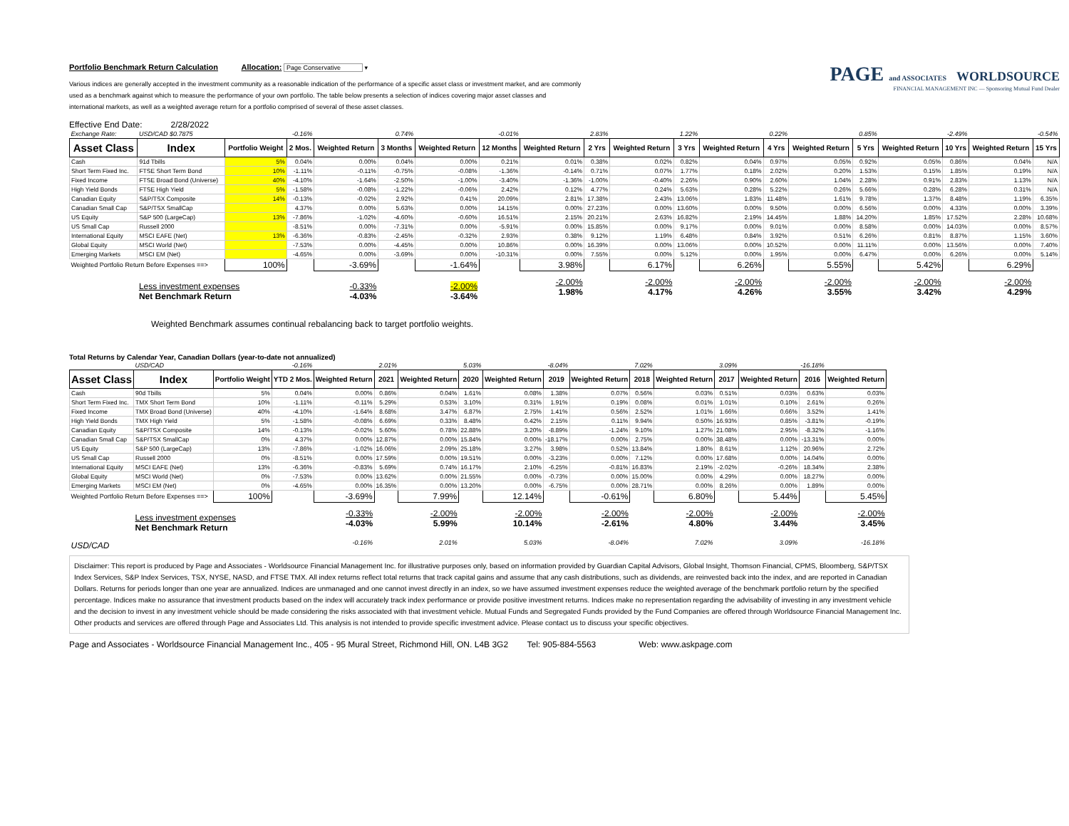Portfolio Benchmark Return Calculation Allocation: Page Conservative ▾
Various indices are generally accepted in the investment community as a reasonable indication of the performance of a specific asset class or investment market, and are commonly used as a benchmark against which to measure the performance of your own portfolio. The table below presents a selection of indices covering major asset classes and international markets, as well as a weighted average return for a portfolio comprised of several of these asset classes.
PAGE and ASSOCIATES WORLDSOURCE
FINANCIAL MANAGEMENT INC — Sponsoring Mutual Fund Dealer
Effective End Date: 2/28/2022
| Exchange Rate: | USD/CAD $0.7875 | | -0.16% | | 0.74% | | -0.01% | | 2.83% | | 1.22% | | 0.22% | | 0.85% | | -2.49% | | -0.54% |
| Asset Class | Index | Portfolio Weight | 2 Mos. | Weighted Return | 3 Months | Weighted Return | 12 Months | Weighted Return | 2 Yrs | Weighted Return | 3 Yrs | Weighted Return | 4 Yrs | Weighted Return | 5 Yrs | Weighted Return | 10 Yrs | Weighted Return | 15 Yrs |
| Cash | 91d Tbills | 5% | 0.04% | 0.00% | 0.04% | 0.00% | 0.21% | 0.01% | 0.38% | 0.02% | 0.82% | 0.04% | 0.97% | 0.05% | 0.92% | 0.05% | 0.86% | 0.04% | N/A |
| Short Term Fixed Inc. | FTSE Short Term Bond | 10% | -1.11% | -0.11% | -0.75% | -0.08% | -1.36% | -0.14% | 0.71% | 0.07% | 1.77% | 0.18% | 2.02% | 0.20% | 1.53% | 0.15% | 1.85% | 0.19% | N/A |
| Fixed Income | FTSE Broad Bond (Universe) | 40% | -4.10% | -1.64% | -2.50% | -1.00% | -3.40% | -1.36% | -1.00% | -0.40% | 2.26% | 0.90% | 2.60% | 1.04% | 2.28% | 0.91% | 2.83% | 1.13% | N/A |
| High Yield Bonds | FTSE High Yield | 5% | -1.58% | -0.08% | -1.22% | -0.06% | 2.42% | 0.12% | 4.77% | 0.24% | 5.63% | 0.28% | 5.22% | 0.26% | 5.66% | 0.28% | 6.28% | 0.31% | N/A |
| Canadian Equity | S&P/TSX Composite | 14% | -0.13% | -0.02% | 2.92% | 0.41% | 20.09% | 2.81% | 17.38% | 2.43% | 13.06% | 1.83% | 11.48% | 1.61% | 9.78% | 1.37% | 8.48% | 1.19% | 6.35% |
| Canadian Small Cap | S&P/TSX SmallCap | | 4.37% | 0.00% | 5.63% | 0.00% | 14.15% | 0.00% | 27.23% | 0.00% | 13.60% | 0.00% | 9.50% | 0.00% | 6.56% | 0.00% | 4.33% | 0.00% | 3.39% |
| US Equity | S&P 500 (LargeCap) | 13% | -7.86% | -1.02% | -4.60% | -0.60% | 16.51% | 2.15% | 20.21% | 2.63% | 16.82% | 2.19% | 14.45% | 1.88% | 14.20% | 1.85% | 17.52% | 2.28% | 10.68% |
| US Small Cap | Russell 2000 | | -8.51% | 0.00% | -7.31% | 0.00% | -5.91% | 0.00% | 15.85% | 0.00% | 9.17% | 0.00% | 9.01% | 0.00% | 8.58% | 0.00% | 14.03% | 0.00% | 8.57% |
| International Equity | MSCI EAFE (Net) | 13% | -6.36% | -0.83% | -2.45% | -0.32% | 2.93% | 0.38% | 9.12% | 1.19% | 6.48% | 0.84% | 3.92% | 0.51% | 6.26% | 0.81% | 8.87% | 1.15% | 3.60% |
| Global Equity | MSCI World (Net) | | -7.53% | 0.00% | -4.45% | 0.00% | 10.86% | 0.00% | 16.39% | 0.00% | 13.06% | 0.00% | 10.52% | 0.00% | 11.11% | 0.00% | 13.56% | 0.00% | 7.40% |
| Emerging Markets | MSCI EM (Net) | | -4.65% | 0.00% | -3.69% | 0.00% | -10.31% | 0.00% | 7.55% | 0.00% | 5.12% | 0.00% | 1.95% | 0.00% | 6.47% | 0.00% | 6.26% | 0.00% | 5.14% |
| Weighted Portfolio Return Before Expenses ==> | | 100% | | -3.69% | | -1.64% | | 3.98% | | 6.17% | | 6.26% | | 5.55% | | 5.42% | | 6.29% | |
| | Less investment expenses Net Benchmark Return | | | -0.33% -4.03% | | -2.00% -3.64% | | -2.00% 1.98% | | -2.00% 4.17% | | -2.00% 4.26% | | -2.00% 3.55% | | -2.00% 3.42% | | -2.00% 4.29% | |
Weighted Benchmark assumes continual rebalancing back to target portfolio weights.
Total Returns by Calendar Year, Canadian Dollars (year-to-date not annualized)
| | USD/CAD | | -0.16% | | 2.01% | | 5.03% | | -8.04% | | 7.02% | | 3.09% | | -16.18% | |
| Asset Class | Index | Portfolio Weight | YTD 2 Mos. | Weighted Return | 2021 | Weighted Return | 2020 | Weighted Return | 2019 | Weighted Return | 2018 | Weighted Return | 2017 | Weighted Return | 2016 | Weighted Return |
| Cash | 90d Tbills | 5% | 0.04% | 0.00% | 0.86% | 0.04% | 1.61% | 0.08% | 1.38% | 0.07% | 0.56% | 0.03% | 0.51% | 0.03% | 0.63% | 0.03% |
| Short Term Fixed Inc. | TMX Short Term Bond | 10% | -1.11% | -0.11% | 5.29% | 0.53% | 3.10% | 0.31% | 1.91% | 0.19% | 0.08% | 0.01% | 1.01% | 0.10% | 2.61% | 0.26% |
| Fixed Income | TMX Broad Bond (Universe) | 40% | -4.10% | -1.64% | 8.68% | 3.47% | 6.87% | 2.75% | 1.41% | 0.56% | 2.52% | 1.01% | 1.66% | 0.66% | 3.52% | 1.41% |
| High Yield Bonds | TMX High Yield | 5% | -1.58% | -0.08% | 6.69% | 0.33% | 8.48% | 0.42% | 2.15% | 0.11% | 9.94% | 0.50% | 16.93% | 0.85% | -3.81% | -0.19% |
| Canadian Equity | S&P/TSX Composite | 14% | -0.13% | -0.02% | 5.60% | 0.78% | 22.88% | 3.20% | -8.89% | -1.24% | 9.10% | 1.27% | 21.08% | 2.95% | -8.32% | -1.16% |
| Canadian Small Cap | S&P/TSX SmallCap | 0% | 4.37% | 0.00% | 12.87% | 0.00% | 15.84% | 0.00% | -18.17% | 0.00% | 2.75% | 0.00% | 38.48% | 0.00% | -13.31% | 0.00% |
| US Equity | S&P 500 (LargeCap) | 13% | -7.86% | -1.02% | 16.06% | 2.09% | 25.18% | 3.27% | 3.98% | 0.52% | 13.84% | 1.80% | 8.61% | 1.12% | 20.96% | 2.72% |
| US Small Cap | Russell 2000 | 0% | -8.51% | 0.00% | 17.59% | 0.00% | 19.51% | 0.00% | -3.23% | 0.00% | 7.12% | 0.00% | 17.68% | 0.00% | 14.04% | 0.00% |
| International Equity | MSCI EAFE (Net) | 13% | -6.36% | -0.83% | 5.69% | 0.74% | 16.17% | 2.10% | -6.25% | -0.81% | 16.83% | 2.19% | -2.02% | -0.26% | 18.34% | 2.38% |
| Global Equity | MSCI World (Net) | 0% | -7.53% | 0.00% | 13.62% | 0.00% | 21.55% | 0.00% | -0.73% | 0.00% | 15.00% | 0.00% | 4.29% | 0.00% | 18.27% | 0.00% |
| Emerging Markets | MSCI EM (Net) | 0% | -4.65% | 0.00% | 16.35% | 0.00% | 13.20% | 0.00% | -6.75% | 0.00% | 28.71% | 0.00% | 8.26% | 0.00% | 1.89% | 0.00% |
| Weighted Portfolio Return Before Expenses ==> | | 100% | | -3.69% | | 7.99% | | 12.14% | | -0.61% | | 6.80% | | 5.44% | | 5.45% |
| | Less investment expenses Net Benchmark Return | | | -0.33% -4.03% | | -2.00% 5.99% | | -2.00% 10.14% | | -2.00% -2.61% | | -2.00% 4.80% | | -2.00% 3.44% | | -2.00% 3.45% |
| USD/CAD | | | | -0.16% | | 2.01% | | 5.03% | | -8.04% | | 7.02% | | 3.09% | | -16.18% |
Disclaimer: This report is produced by Page and Associates - Worldsource Financial Management Inc. for illustrative purposes only, based on information provided by Guardian Capital Advisors, Global Insight, Thomson Financial, CPMS, Bloomberg, S&P/TSX Index Services, S&P Index Services, TSX, NYSE, NASD, and FTSE TMX. All index returns reflect total returns that track capital gains and assume that any cash distributions, such as dividends, are reinvested back into the index, and are reported in Canadian Dollars. Returns for periods longer than one year are annualized. Indices are unmanaged and one cannot invest directly in an index, so we have assumed investment expenses reduce the weighted average of the benchmark portfolio return by the specified percentage. Indices make no assurance that investment products based on the index will accurately track index performance or provide positive investment returns. Indices make no representation regarding the advisability of investing in any investment vehicle and the decision to invest in any investment vehicle should be made considering the risks associated with that investment vehicle. Mutual Funds and Segregated Funds provided by the Fund Companies are offered through Worldsource Financial Management Inc. Other products and services are offered through Page and Associates Ltd. This analysis is not intended to provide specific investment advice. Please contact us to discuss your specific objectives.
Page and Associates - Worldsource Financial Management Inc., 405 - 95 Mural Street, Richmond Hill, ON. L4B 3G2 Tel: 905-884-5563 Web: www.askpage.com